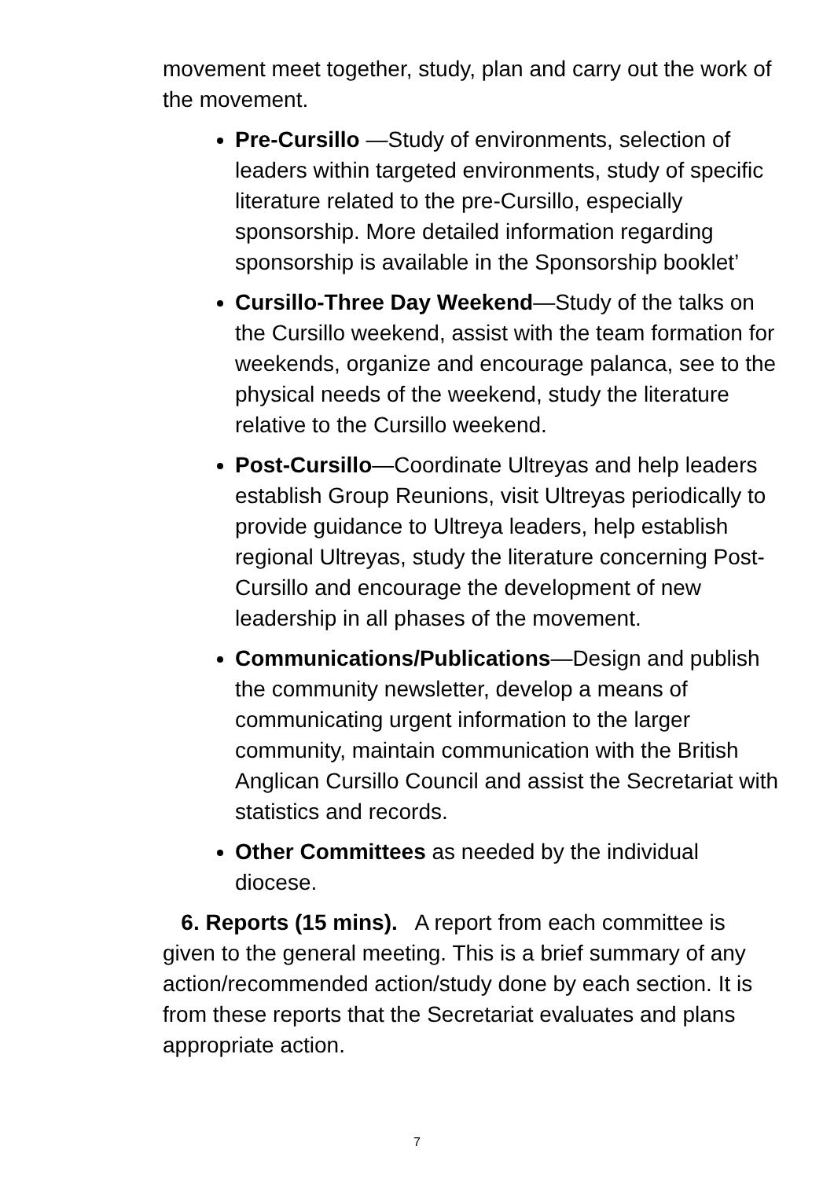movement meet together, study, plan and carry out the work of the movement.
Pre-Cursillo —Study of environments, selection of leaders within targeted environments, study of specific literature related to the pre-Cursillo, especially sponsorship. More detailed information regarding sponsorship is available in the Sponsorship booklet’
Cursillo-Three Day Weekend—Study of the talks on the Cursillo weekend, assist with the team formation for weekends, organize and encourage palanca, see to the physical needs of the weekend, study the literature relative to the Cursillo weekend.
Post-Cursillo—Coordinate Ultreyas and help leaders establish Group Reunions, visit Ultreyas periodically to provide guidance to Ultreya leaders, help establish regional Ultreyas, study the literature concerning Post-Cursillo and encourage the development of new leadership in all phases of the movement.
Communications/Publications—Design and publish the community newsletter, develop a means of communicating urgent information to the larger community, maintain communication with the British Anglican Cursillo Council and assist the Secretariat with statistics and records.
Other Committees as needed by the individual diocese.
6. Reports (15 mins). A report from each committee is given to the general meeting. This is a brief summary of any action/recommended action/study done by each section. It is from these reports that the Secretariat evaluates and plans appropriate action.
7